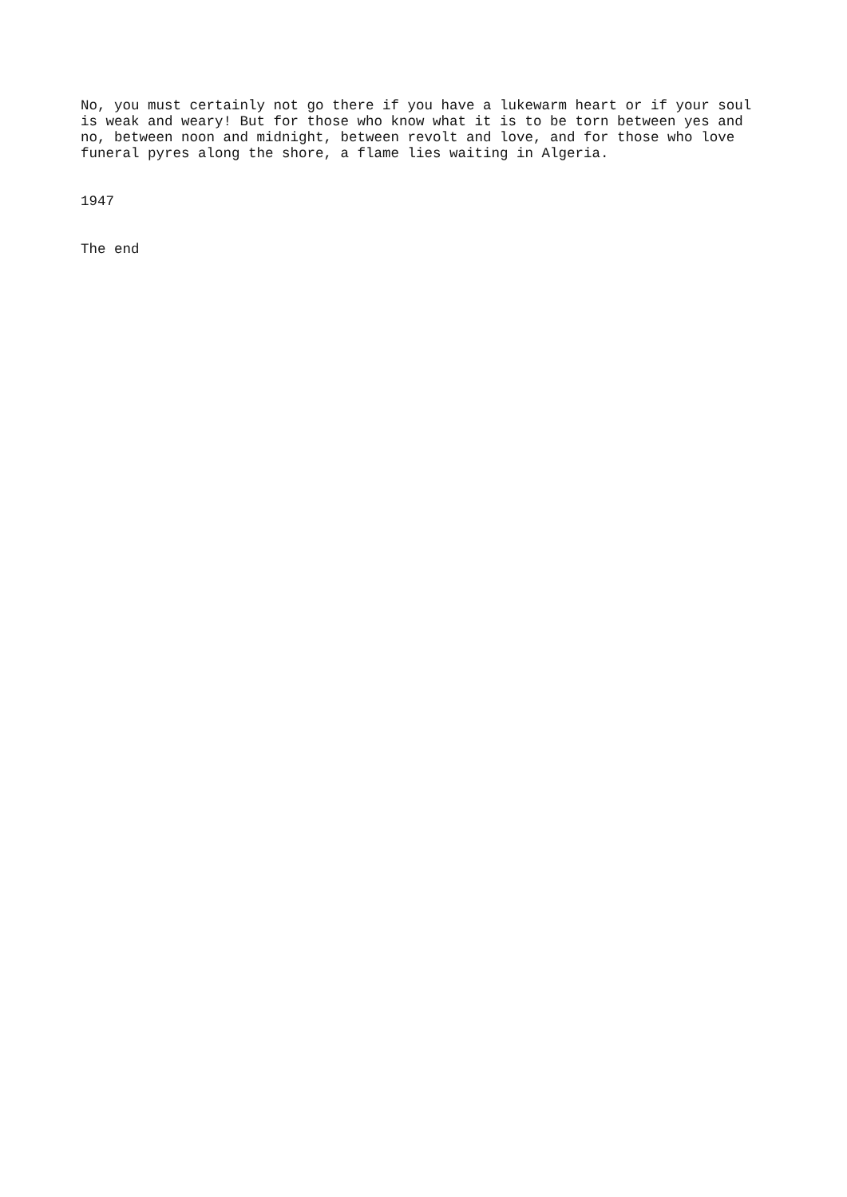No, you must certainly not go there if you have a lukewarm heart or if your soul is weak and weary! But for those who know what it is to be torn between yes and no, between noon and midnight, between revolt and love, and for those who love funeral pyres along the shore, a flame lies waiting in Algeria.
1947
The end